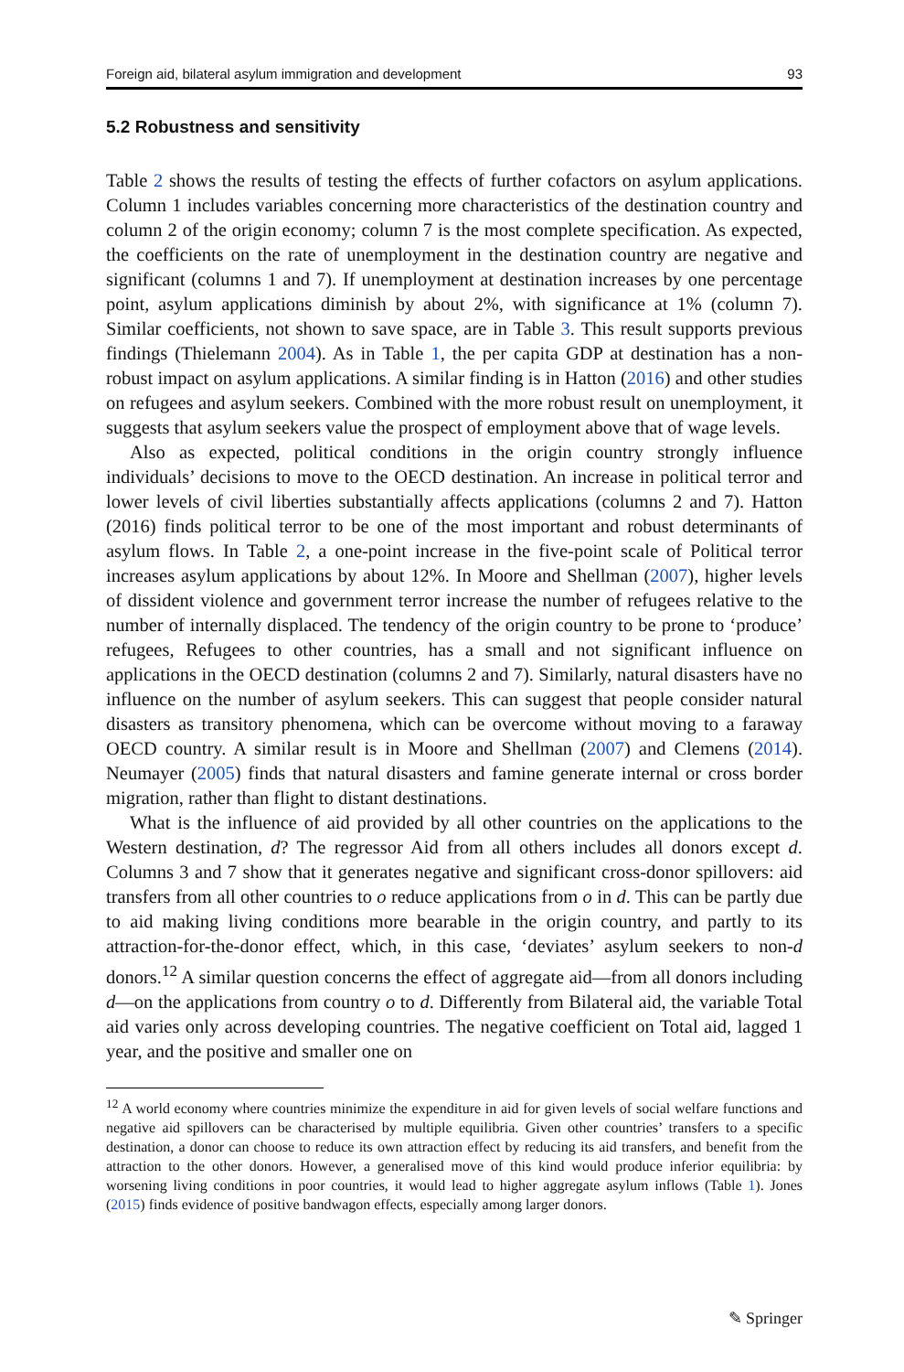Foreign aid, bilateral asylum immigration and development 93
5.2 Robustness and sensitivity
Table 2 shows the results of testing the effects of further cofactors on asylum applications. Column 1 includes variables concerning more characteristics of the destination country and column 2 of the origin economy; column 7 is the most complete specification. As expected, the coefficients on the rate of unemployment in the destination country are negative and significant (columns 1 and 7). If unemployment at destination increases by one percentage point, asylum applications diminish by about 2%, with significance at 1% (column 7). Similar coefficients, not shown to save space, are in Table 3. This result supports previous findings (Thielemann 2004). As in Table 1, the per capita GDP at destination has a non-robust impact on asylum applications. A similar finding is in Hatton (2016) and other studies on refugees and asylum seekers. Combined with the more robust result on unemployment, it suggests that asylum seekers value the prospect of employment above that of wage levels.
Also as expected, political conditions in the origin country strongly influence individuals’ decisions to move to the OECD destination. An increase in political terror and lower levels of civil liberties substantially affects applications (columns 2 and 7). Hatton (2016) finds political terror to be one of the most important and robust determinants of asylum flows. In Table 2, a one-point increase in the five-point scale of Political terror increases asylum applications by about 12%. In Moore and Shellman (2007), higher levels of dissident violence and government terror increase the number of refugees relative to the number of internally displaced. The tendency of the origin country to be prone to ‘produce’ refugees, Refugees to other countries, has a small and not significant influence on applications in the OECD destination (columns 2 and 7). Similarly, natural disasters have no influence on the number of asylum seekers. This can suggest that people consider natural disasters as transitory phenomena, which can be overcome without moving to a faraway OECD country. A similar result is in Moore and Shellman (2007) and Clemens (2014). Neumayer (2005) finds that natural disasters and famine generate internal or cross border migration, rather than flight to distant destinations.
What is the influence of aid provided by all other countries on the applications to the Western destination, d? The regressor Aid from all others includes all donors except d. Columns 3 and 7 show that it generates negative and significant cross-donor spillovers: aid transfers from all other countries to o reduce applications from o in d. This can be partly due to aid making living conditions more bearable in the origin country, and partly to its attraction-for-the-donor effect, which, in this case, ‘deviates’ asylum seekers to non-d donors.<sup>12</sup> A similar question concerns the effect of aggregate aid—from all donors including d—on the applications from country o to d. Differently from Bilateral aid, the variable Total aid varies only across developing countries. The negative coefficient on Total aid, lagged 1 year, and the positive and smaller one on
<sup>12</sup> A world economy where countries minimize the expenditure in aid for given levels of social welfare functions and negative aid spillovers can be characterised by multiple equilibria. Given other countries’ transfers to a specific destination, a donor can choose to reduce its own attraction effect by reducing its aid transfers, and benefit from the attraction to the other donors. However, a generalised move of this kind would produce inferior equilibria: by worsening living conditions in poor countries, it would lead to higher aggregate asylum inflows (Table 1). Jones (2015) finds evidence of positive bandwagon effects, especially among larger donors.
✎ Springer